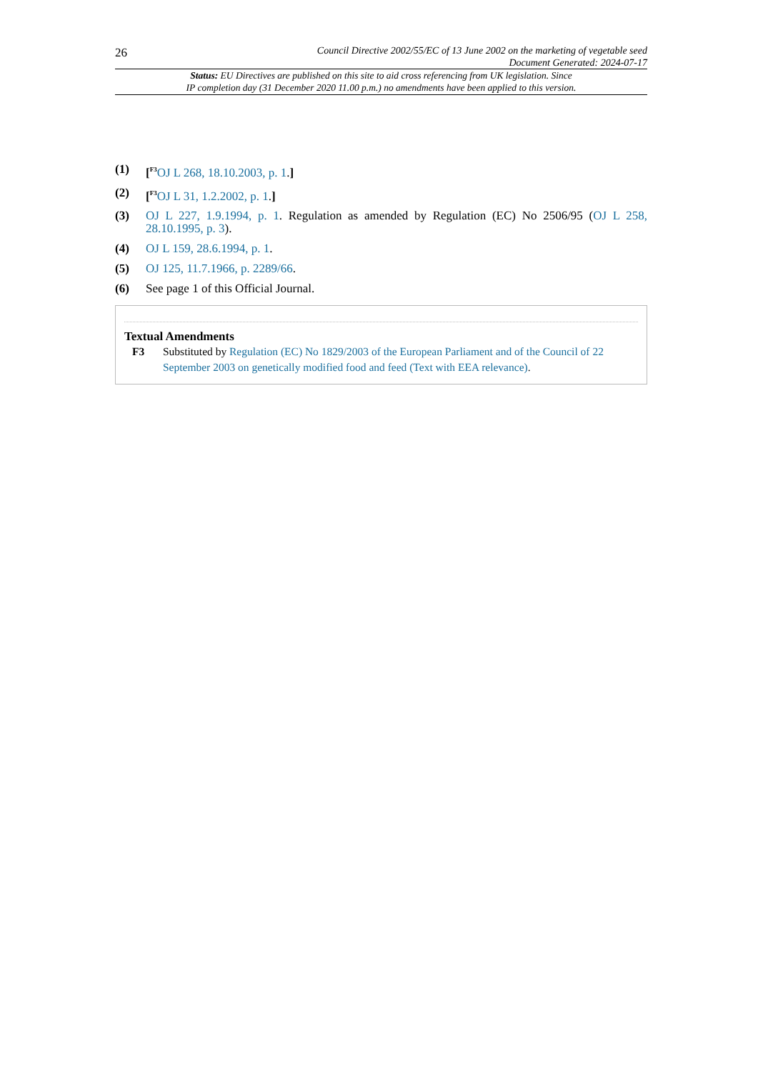26
Council Directive 2002/55/EC of 13 June 2002 on the marketing of vegetable seed
Document Generated: 2024-07-17
Status: EU Directives are published on this site to aid cross referencing from UK legislation. Since
IP completion day (31 December 2020 11.00 p.m.) no amendments have been applied to this version.
(1) [<sup>F3</sup>OJ L 268, 18.10.2003, p. 1.]
(2) [<sup>F3</sup>OJ L 31, 1.2.2002, p. 1.]
(3) OJ L 227, 1.9.1994, p. 1. Regulation as amended by Regulation (EC) No 2506/95 (OJ L 258, 28.10.1995, p. 3).
(4) OJ L 159, 28.6.1994, p. 1.
(5) OJ 125, 11.7.1966, p. 2289/66.
(6) See page 1 of this Official Journal.
Textual Amendments
F3 Substituted by Regulation (EC) No 1829/2003 of the European Parliament and of the Council of 22 September 2003 on genetically modified food and feed (Text with EEA relevance).